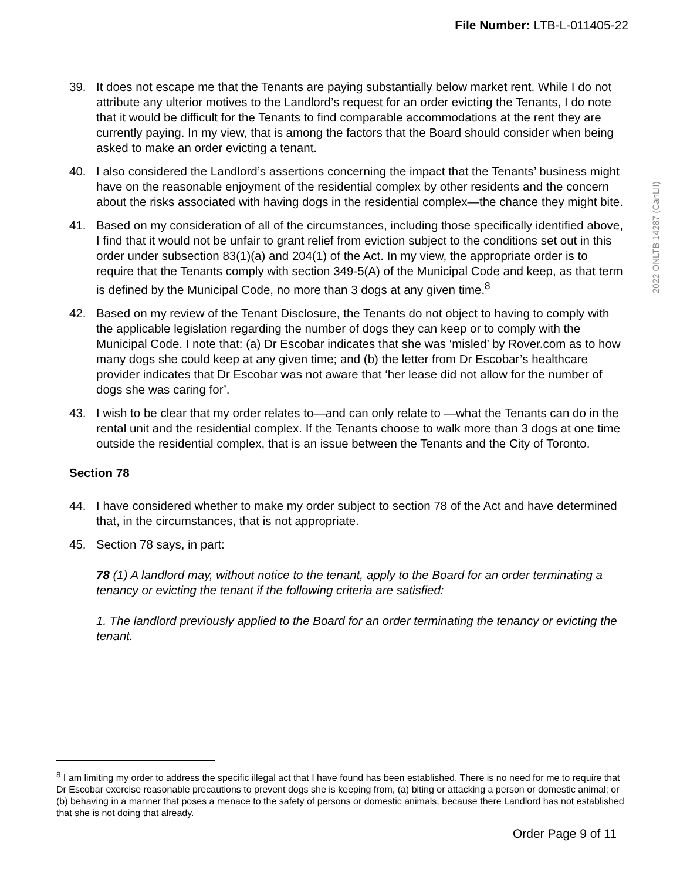File Number: LTB-L-011405-22
2022 ONLTB 14287 (CanLII)
39. It does not escape me that the Tenants are paying substantially below market rent. While I do not attribute any ulterior motives to the Landlord’s request for an order evicting the Tenants, I do note that it would be difficult for the Tenants to find comparable accommodations at the rent they are currently paying. In my view, that is among the factors that the Board should consider when being asked to make an order evicting a tenant.
40. I also considered the Landlord’s assertions concerning the impact that the Tenants’ business might have on the reasonable enjoyment of the residential complex by other residents and the concern about the risks associated with having dogs in the residential complex—the chance they might bite.
41. Based on my consideration of all of the circumstances, including those specifically identified above, I find that it would not be unfair to grant relief from eviction subject to the conditions set out in this order under subsection 83(1)(a) and 204(1) of the Act. In my view, the appropriate order is to require that the Tenants comply with section 349-5(A) of the Municipal Code and keep, as that term is defined by the Municipal Code, no more than 3 dogs at any given time.<sup>8</sup>
42. Based on my review of the Tenant Disclosure, the Tenants do not object to having to comply with the applicable legislation regarding the number of dogs they can keep or to comply with the Municipal Code. I note that: (a) Dr Escobar indicates that she was ‘misled’ by Rover.com as to how many dogs she could keep at any given time; and (b) the letter from Dr Escobar’s healthcare provider indicates that Dr Escobar was not aware that ‘her lease did not allow for the number of dogs she was caring for’.
43. I wish to be clear that my order relates to—and can only relate to —what the Tenants can do in the rental unit and the residential complex. If the Tenants choose to walk more than 3 dogs at one time outside the residential complex, that is an issue between the Tenants and the City of Toronto.
Section 78
44. I have considered whether to make my order subject to section 78 of the Act and have determined that, in the circumstances, that is not appropriate.
45. Section 78 says, in part:
78 (1) A landlord may, without notice to the tenant, apply to the Board for an order terminating a tenancy or evicting the tenant if the following criteria are satisfied:
1. The landlord previously applied to the Board for an order terminating the tenancy or evicting the tenant.
<sup>8</sup> I am limiting my order to address the specific illegal act that I have found has been established. There is no need for me to require that Dr Escobar exercise reasonable precautions to prevent dogs she is keeping from, (a) biting or attacking a person or domestic animal; or (b) behaving in a manner that poses a menace to the safety of persons or domestic animals, because there Landlord has not established that she is not doing that already.
Order Page 9 of 11